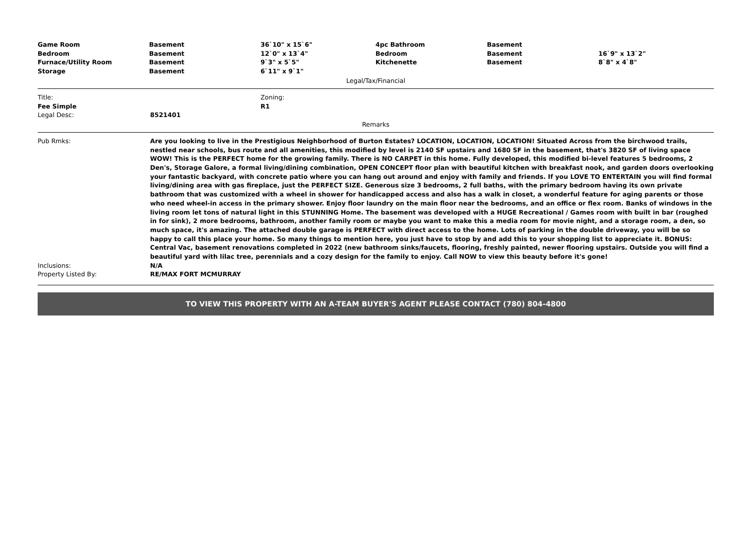| Game Room | Basement | 36`10" x 15`6" | 4pc Bathroom | Basement | |
| Bedroom | Basement | 12`0" x 13`4" | Bedroom | Basement | 16`9" x 13`2" |
| Furnace/Utility Room | Basement | 9`3" x 5`5" | Kitchenette | Basement | 8`8" x 4`8" |
| Storage | Basement | 6`11" x 9`1" | | | |
Legal/Tax/Financial
| Title: | Zoning: |
| Fee Simple | R1 |
| Legal Desc: | 8521401 |
Remarks
| Pub Rmks: | Are you looking to live in the Prestigious Neighborhood of Burton Estates? LOCATION, LOCATION, LOCATION! Situated Across from the birchwood trails, nestled near schools, bus route and all amenities, this modified by level is 2140 SF upstairs and 1680 SF in the basement, that's 3820 SF of living space WOW! This is the PERFECT home for the growing family. There is NO CARPET in this home. Fully developed, this modified bi-level features 5 bedrooms, 2 Den's, Storage Galore, a formal living/dining combination, OPEN CONCEPT floor plan with beautiful kitchen with breakfast nook, and garden doors overlooking your fantastic backyard, with concrete patio where you can hang out around and enjoy with family and friends. If you LOVE TO ENTERTAIN you will find formal living/dining area with gas fireplace, just the PERFECT SIZE. Generous size 3 bedrooms, 2 full baths, with the primary bedroom having its own private bathroom that was customized with a wheel in shower for handicapped access and also has a walk in closet, a wonderful feature for aging parents or those who need wheel-in access in the primary shower. Enjoy floor laundry on the main floor near the bedrooms, and an office or flex room. Banks of windows in the living room let tons of natural light in this STUNNING Home. The basement was developed with a HUGE Recreational / Games room with built in bar (roughed in for sink), 2 more bedrooms, bathroom, another family room or maybe you want to make this a media room for movie night, and a storage room, a den, so much space, it's amazing. The attached double garage is PERFECT with direct access to the home. Lots of parking in the double driveway, you will be so happy to call this place your home. So many things to mention here, you just have to stop by and add this to your shopping list to appreciate it. BONUS: Central Vac, basement renovations completed in 2022 (new bathroom sinks/faucets, flooring, freshly painted, newer flooring upstairs. Outside you will find a beautiful yard with lilac tree, perennials and a cozy design for the family to enjoy. Call NOW to view this beauty before it's gone! |
| Inclusions: | N/A |
| Property Listed By: | RE/MAX FORT MCMURRAY |
TO VIEW THIS PROPERTY WITH AN A-TEAM BUYER'S AGENT PLEASE CONTACT (780) 804-4800